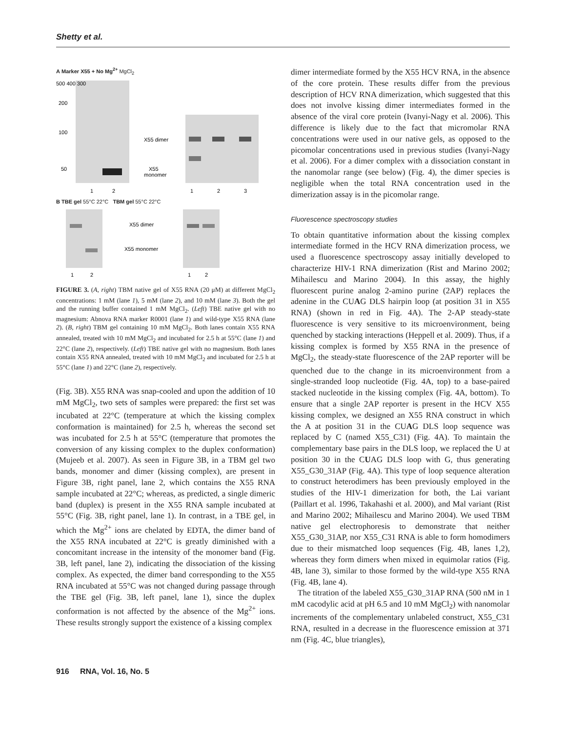Shetty et al.
A Marker X55 + No Mg<sup>2+</sup> MgCl<sub>2</sub>
X55 dimer
X55
monomer
500 400 300
200
100
50
1
2
1
2
3
B TBE gel 55°C 22°C TBM gel 55°C 22°C
X55 dimer
X55 monomer
1
2
1
2
FIGURE 3. (A, right) TBM native gel of X55 RNA (20 μM) at different MgCl<sub>2</sub> concentrations: 1 mM (lane 1), 5 mM (lane 2), and 10 mM (lane 3). Both the gel and the running buffer contained 1 mM MgCl<sub>2</sub>. (Left) TBE native gel with no magnesium: Abnova RNA marker R0001 (lane 1) and wild-type X55 RNA (lane 2). (B, right) TBM gel containing 10 mM MgCl<sub>2</sub>. Both lanes contain X55 RNA annealed, treated with 10 mM MgCl<sub>2</sub> and incubated for 2.5 h at 55°C (lane 1) and 22°C (lane 2), respectively. (Left) TBE native gel with no magnesium. Both lanes contain X55 RNA annealed, treated with 10 mM MgCl<sub>2</sub> and incubated for 2.5 h at 55°C (lane 1) and 22°C (lane 2), respectively.
(Fig. 3B). X55 RNA was snap-cooled and upon the addition of 10 mM MgCl<sub>2</sub>, two sets of samples were prepared: the first set was incubated at 22°C (temperature at which the kissing complex conformation is maintained) for 2.5 h, whereas the second set was incubated for 2.5 h at 55°C (temperature that promotes the conversion of any kissing complex to the duplex conformation) (Mujeeb et al. 2007). As seen in Figure 3B, in a TBM gel two bands, monomer and dimer (kissing complex), are present in Figure 3B, right panel, lane 2, which contains the X55 RNA sample incubated at 22°C; whereas, as predicted, a single dimeric band (duplex) is present in the X55 RNA sample incubated at 55°C (Fig. 3B, right panel, lane 1). In contrast, in a TBE gel, in which the Mg<sup>2+</sup> ions are chelated by EDTA, the dimer band of the X55 RNA incubated at 22°C is greatly diminished with a concomitant increase in the intensity of the monomer band (Fig. 3B, left panel, lane 2), indicating the dissociation of the kissing complex. As expected, the dimer band corresponding to the X55 RNA incubated at 55°C was not changed during passage through the TBE gel (Fig. 3B, left panel, lane 1), since the duplex conformation is not affected by the absence of the Mg<sup>2+</sup> ions. These results strongly support the existence of a kissing complex
dimer intermediate formed by the X55 HCV RNA, in the absence of the core protein. These results differ from the previous description of HCV RNA dimerization, which suggested that this does not involve kissing dimer intermediates formed in the absence of the viral core protein (Ivanyi-Nagy et al. 2006). This difference is likely due to the fact that micromolar RNA concentrations were used in our native gels, as opposed to the picomolar concentrations used in previous studies (Ivanyi-Nagy et al. 2006). For a dimer complex with a dissociation constant in the nanomolar range (see below) (Fig. 4), the dimer species is negligible when the total RNA concentration used in the dimerization assay is in the picomolar range.
Fluorescence spectroscopy studies
To obtain quantitative information about the kissing complex intermediate formed in the HCV RNA dimerization process, we used a fluorescence spectroscopy assay initially developed to characterize HIV-1 RNA dimerization (Rist and Marino 2002; Mihailescu and Marino 2004). In this assay, the highly fluorescent purine analog 2-amino purine (2AP) replaces the adenine in the CUAG DLS hairpin loop (at position 31 in X55 RNA) (shown in red in Fig. 4A). The 2-AP steady-state fluorescence is very sensitive to its microenvironment, being quenched by stacking interactions (Heppell et al. 2009). Thus, if a kissing complex is formed by X55 RNA in the presence of MgCl<sub>2</sub>, the steady-state fluorescence of the 2AP reporter will be quenched due to the change in its microenvironment from a single-stranded loop nucleotide (Fig. 4A, top) to a base-paired stacked nucleotide in the kissing complex (Fig. 4A, bottom). To ensure that a single 2AP reporter is present in the HCV X55 kissing complex, we designed an X55 RNA construct in which the A at position 31 in the CUAG DLS loop sequence was replaced by C (named X55_C31) (Fig. 4A). To maintain the complementary base pairs in the DLS loop, we replaced the U at position 30 in the CUAG DLS loop with G, thus generating X55_G30_31AP (Fig. 4A). This type of loop sequence alteration to construct heterodimers has been previously employed in the studies of the HIV-1 dimerization for both, the Lai variant (Paillart et al. 1996, Takahashi et al. 2000), and Mal variant (Rist and Marino 2002; Mihailescu and Marino 2004). We used TBM native gel electrophoresis to demonstrate that neither X55_G30_31AP, nor X55_C31 RNA is able to form homodimers due to their mismatched loop sequences (Fig. 4B, lanes 1,2), whereas they form dimers when mixed in equimolar ratios (Fig. 4B, lane 3), similar to those formed by the wild-type X55 RNA (Fig. 4B, lane 4).
The titration of the labeled X55_G30_31AP RNA (500 nM in 1 mM cacodylic acid at pH 6.5 and 10 mM MgCl<sub>2</sub>) with nanomolar increments of the complementary unlabeled construct, X55_C31 RNA, resulted in a decrease in the fluorescence emission at 371 nm (Fig. 4C, blue triangles),
916 RNA, Vol. 16, No. 5